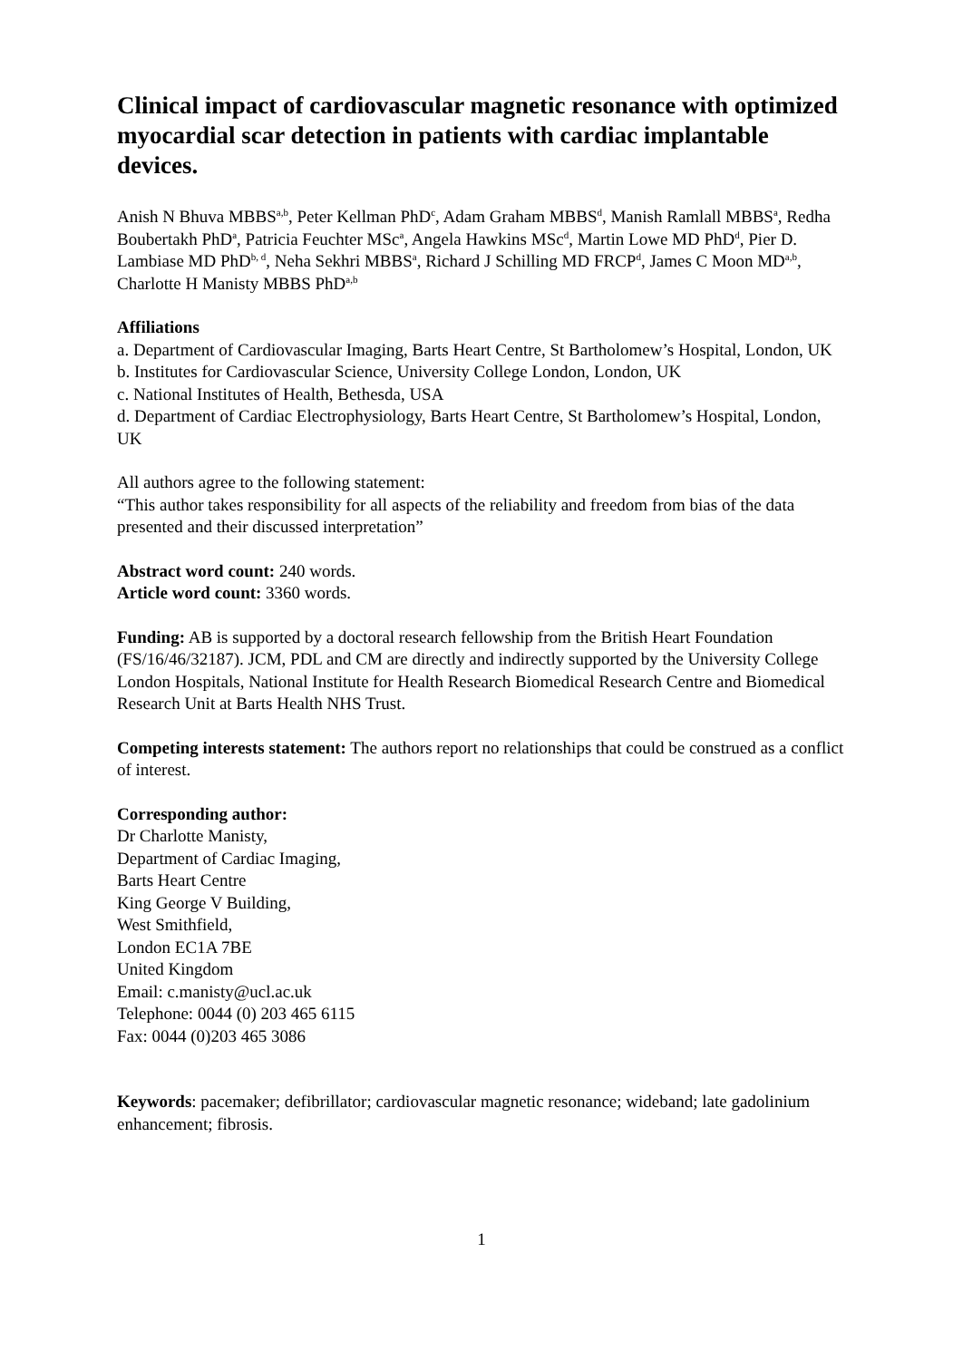Clinical impact of cardiovascular magnetic resonance with optimized myocardial scar detection in patients with cardiac implantable devices.
Anish N Bhuva MBBS<sup>a,b</sup>, Peter Kellman PhD<sup>c</sup>, Adam Graham MBBS<sup>d</sup>, Manish Ramlall MBBS<sup>a</sup>, Redha Boubertakh PhD<sup>a</sup>, Patricia Feuchter MSc<sup>a</sup>, Angela Hawkins MSc<sup>d</sup>, Martin Lowe MD PhD<sup>d</sup>, Pier D. Lambiase MD PhD<sup>b, d</sup>, Neha Sekhri MBBS<sup>a</sup>, Richard J Schilling MD FRCP<sup>d</sup>, James C Moon MD<sup>a,b</sup>, Charlotte H Manisty MBBS PhD<sup>a,b</sup>
Affiliations
a. Department of Cardiovascular Imaging, Barts Heart Centre, St Bartholomew’s Hospital, London, UK
b. Institutes for Cardiovascular Science, University College London, London, UK
c. National Institutes of Health, Bethesda, USA
d. Department of Cardiac Electrophysiology, Barts Heart Centre, St Bartholomew’s Hospital, London, UK
All authors agree to the following statement:
“This author takes responsibility for all aspects of the reliability and freedom from bias of the data presented and their discussed interpretation”
Abstract word count: 240 words.
Article word count: 3360 words.
Funding: AB is supported by a doctoral research fellowship from the British Heart Foundation (FS/16/46/32187). JCM, PDL and CM are directly and indirectly supported by the University College London Hospitals, National Institute for Health Research Biomedical Research Centre and Biomedical Research Unit at Barts Health NHS Trust.
Competing interests statement: The authors report no relationships that could be construed as a conflict of interest.
Corresponding author:
Dr Charlotte Manisty,
Department of Cardiac Imaging,
Barts Heart Centre
King George V Building,
West Smithfield,
London EC1A 7BE
United Kingdom
Email: c.manisty@ucl.ac.uk
Telephone: 0044 (0) 203 465 6115
Fax: 0044 (0)203 465 3086
Keywords: pacemaker; defibrillator; cardiovascular magnetic resonance; wideband; late gadolinium enhancement; fibrosis.
1